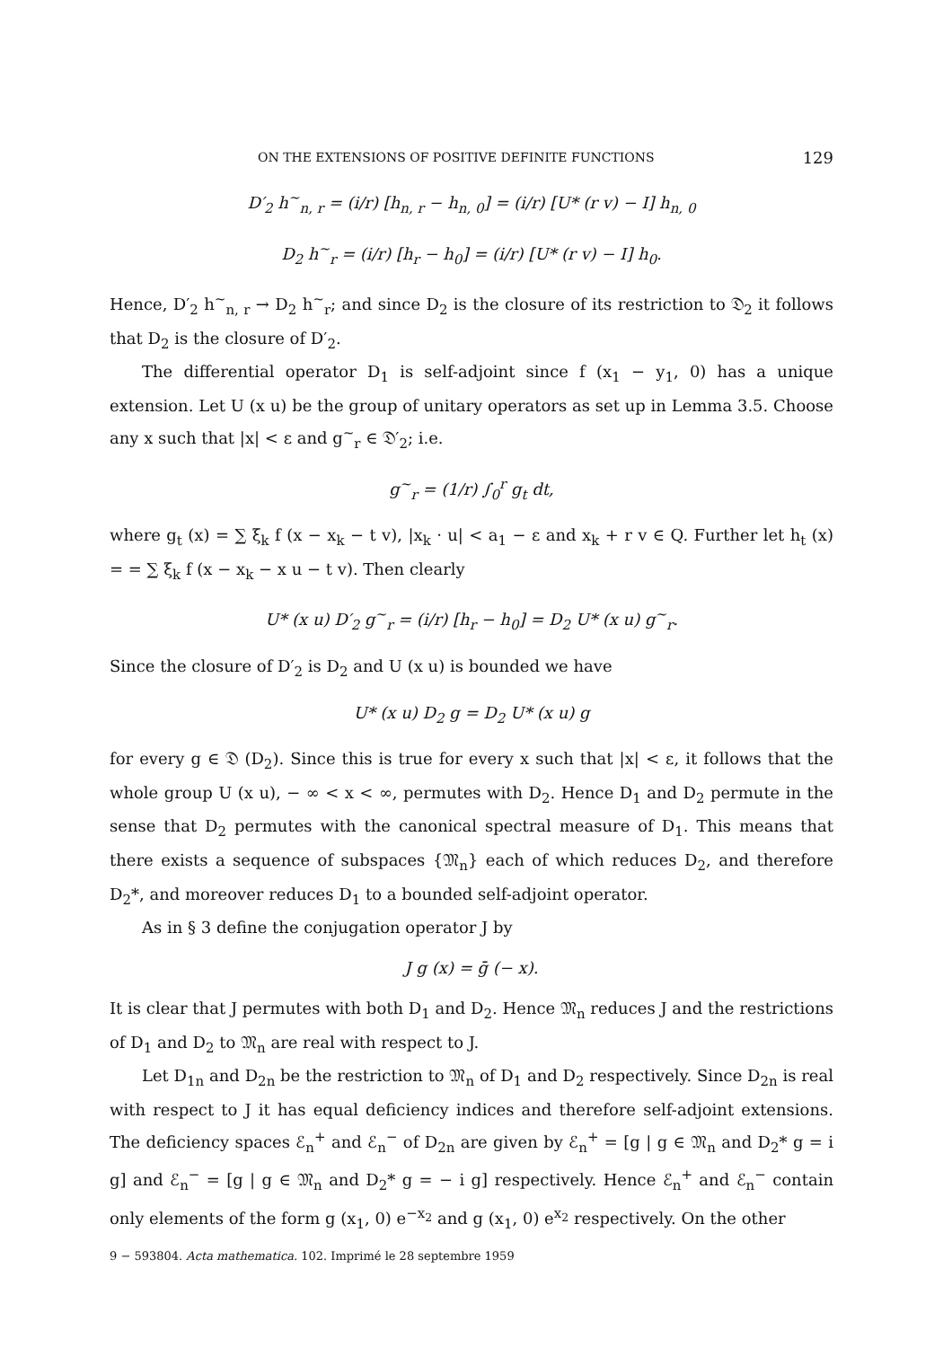ON THE EXTENSIONS OF POSITIVE DEFINITE FUNCTIONS 129
D′<sub>2</sub> h<sup>~</sup><sub>n, r</sub> = (i/r) [h<sub>n, r</sub> − h<sub>n, 0</sub>] = (i/r) [U* (r v) − I] h<sub>n, 0</sub>
D<sub>2</sub> h<sup>~</sup><sub>r</sub> = (i/r) [h<sub>r</sub> − h<sub>0</sub>] = (i/r) [U* (r v) − I] h<sub>0</sub>.
Hence, D′<sub>2</sub> h<sup>~</sup><sub>n, r</sub> → D<sub>2</sub> h<sup>~</sup><sub>r</sub>; and since D<sub>2</sub> is the closure of its restriction to 𝔇<sub>2</sub> it follows that D<sub>2</sub> is the closure of D′<sub>2</sub>.
The differential operator D<sub>1</sub> is self-adjoint since f (x<sub>1</sub> − y<sub>1</sub>, 0) has a unique extension. Let U (x u) be the group of unitary operators as set up in Lemma 3.5. Choose any x such that |x| < ε and g<sup>~</sup><sub>r</sub> ∈ 𝔇′<sub>2</sub>; i.e.
g<sup>~</sup><sub>r</sub> = (1/r) ∫<sub>0</sub><sup>r</sup> g<sub>t</sub> dt,
where g<sub>t</sub> (x) = ∑ ξ<sub>k</sub> f (x − x<sub>k</sub> − t v), |x<sub>k</sub> · u| < a<sub>1</sub> − ε and x<sub>k</sub> + r v ∈ Q. Further let h<sub>t</sub> (x) = = ∑ ξ<sub>k</sub> f (x − x<sub>k</sub> − x u − t v). Then clearly
U* (x u) D′<sub>2</sub> g<sup>~</sup><sub>r</sub> = (i/r) [h<sub>r</sub> − h<sub>0</sub>] = D<sub>2</sub> U* (x u) g<sup>~</sup><sub>r</sub>.
Since the closure of D′<sub>2</sub> is D<sub>2</sub> and U (x u) is bounded we have
U* (x u) D<sub>2</sub> g = D<sub>2</sub> U* (x u) g
for every g ∈ 𝔇 (D<sub>2</sub>). Since this is true for every x such that |x| < ε, it follows that the whole group U (x u), − ∞ < x < ∞, permutes with D<sub>2</sub>. Hence D<sub>1</sub> and D<sub>2</sub> permute in the sense that D<sub>2</sub> permutes with the canonical spectral measure of D<sub>1</sub>. This means that there exists a sequence of subspaces {𝔐<sub>n</sub>} each of which reduces D<sub>2</sub>, and therefore D<sub>2</sub>*, and moreover reduces D<sub>1</sub> to a bounded self-adjoint operator.
As in § 3 define the conjugation operator J by
J g (x) = ḡ (− x).
It is clear that J permutes with both D<sub>1</sub> and D<sub>2</sub>. Hence 𝔐<sub>n</sub> reduces J and the restrictions of D<sub>1</sub> and D<sub>2</sub> to 𝔐<sub>n</sub> are real with respect to J.
Let D<sub>1n</sub> and D<sub>2n</sub> be the restriction to 𝔐<sub>n</sub> of D<sub>1</sub> and D<sub>2</sub> respectively. Since D<sub>2n</sub> is real with respect to J it has equal deficiency indices and therefore self-adjoint extensions. The deficiency spaces ℰ<sub>n</sub><sup>+</sup> and ℰ<sub>n</sub><sup>−</sup> of D<sub>2n</sub> are given by ℰ<sub>n</sub><sup>+</sup> = [g | g ∈ 𝔐<sub>n</sub> and D<sub>2</sub>* g = i g] and ℰ<sub>n</sub><sup>−</sup> = [g | g ∈ 𝔐<sub>n</sub> and D<sub>2</sub>* g = − i g] respectively. Hence ℰ<sub>n</sub><sup>+</sup> and ℰ<sub>n</sub><sup>−</sup> contain only elements of the form g (x<sub>1</sub>, 0) e<sup>−x<sub>2</sub></sup> and g (x<sub>1</sub>, 0) e<sup>x<sub>2</sub></sup> respectively. On the other
9 − 593804. Acta mathematica. 102. Imprimé le 28 septembre 1959